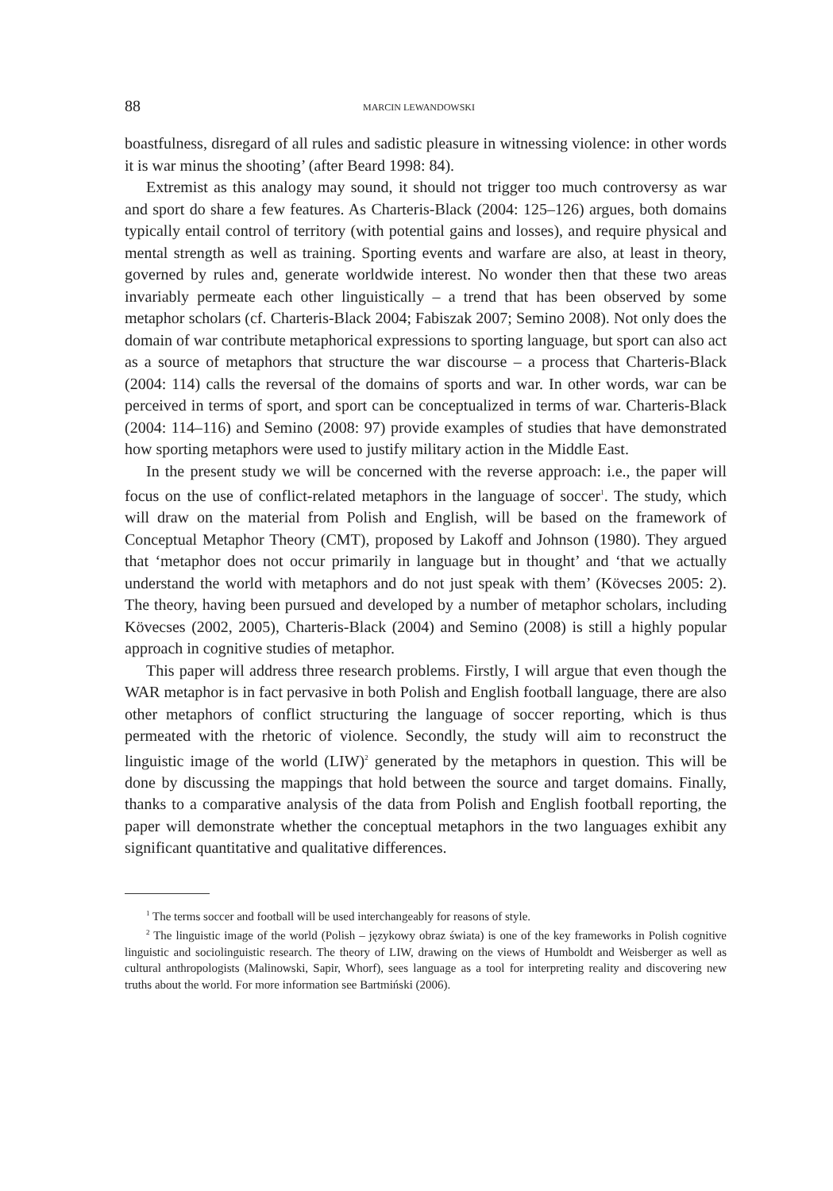88 MARCIN LEWANDOWSKI
boastfulness, disregard of all rules and sadistic pleasure in witnessing violence: in other words it is war minus the shooting’ (after Beard 1998: 84).
Extremist as this analogy may sound, it should not trigger too much controversy as war and sport do share a few features. As Charteris-Black (2004: 125–126) argues, both domains typically entail control of territory (with potential gains and losses), and require physical and mental strength as well as training. Sporting events and warfare are also, at least in theory, governed by rules and, generate worldwide interest. No wonder then that these two areas invariably permeate each other linguistically – a trend that has been observed by some metaphor scholars (cf. Charteris-Black 2004; Fabiszak 2007; Semino 2008). Not only does the domain of war contribute metaphorical expressions to sporting language, but sport can also act as a source of metaphors that structure the war discourse – a process that Charteris-Black (2004: 114) calls the reversal of the domains of sports and war. In other words, war can be perceived in terms of sport, and sport can be conceptualized in terms of war. Charteris-Black (2004: 114–116) and Semino (2008: 97) provide examples of studies that have demonstrated how sporting metaphors were used to justify military action in the Middle East.
In the present study we will be concerned with the reverse approach: i.e., the paper will focus on the use of conflict-related metaphors in the language of soccer<sup>1</sup>. The study, which will draw on the material from Polish and English, will be based on the framework of Conceptual Metaphor Theory (CMT), proposed by Lakoff and Johnson (1980). They argued that ‘metaphor does not occur primarily in language but in thought’ and ‘that we actually understand the world with metaphors and do not just speak with them’ (Kövecses 2005: 2). The theory, having been pursued and developed by a number of metaphor scholars, including Kövecses (2002, 2005), Charteris-Black (2004) and Semino (2008) is still a highly popular approach in cognitive studies of metaphor.
This paper will address three research problems. Firstly, I will argue that even though the WAR metaphor is in fact pervasive in both Polish and English football language, there are also other metaphors of conflict structuring the language of soccer reporting, which is thus permeated with the rhetoric of violence. Secondly, the study will aim to reconstruct the linguistic image of the world (LIW)<sup>2</sup> generated by the metaphors in question. This will be done by discussing the mappings that hold between the source and target domains. Finally, thanks to a comparative analysis of the data from Polish and English football reporting, the paper will demonstrate whether the conceptual metaphors in the two languages exhibit any significant quantitative and qualitative differences.
<sup>1</sup> The terms soccer and football will be used interchangeably for reasons of style.
<sup>2</sup> The linguistic image of the world (Polish – językowy obraz świata) is one of the key frameworks in Polish cognitive linguistic and sociolinguistic research. The theory of LIW, drawing on the views of Humboldt and Weisberger as well as cultural anthropologists (Malinowski, Sapir, Whorf), sees language as a tool for interpreting reality and discovering new truths about the world. For more information see Bartmiński (2006).